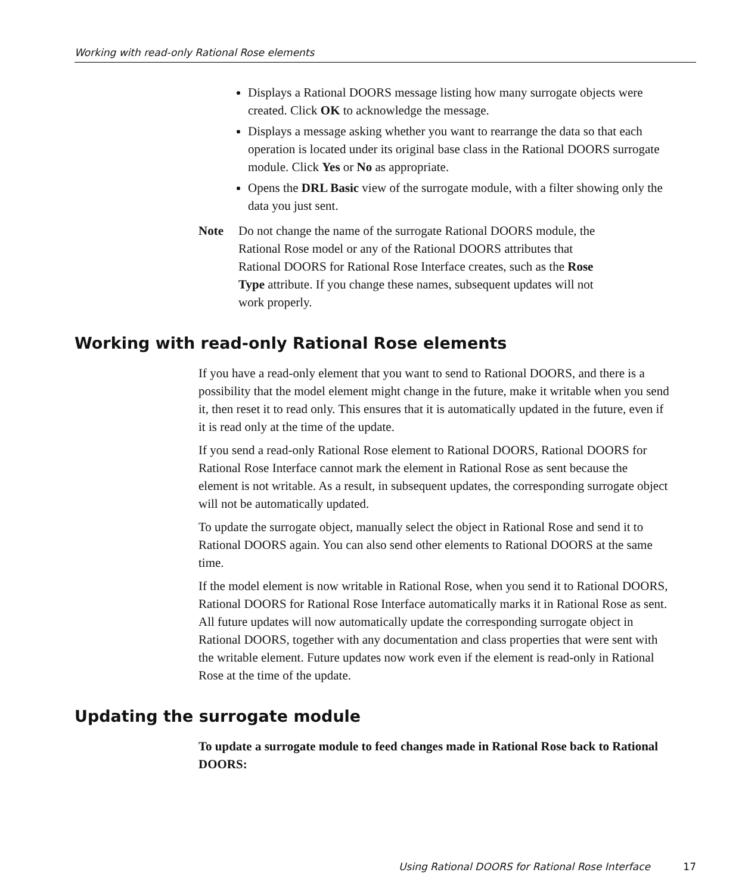Working with read-only Rational Rose elements
Displays a Rational DOORS message listing how many surrogate objects were created. Click OK to acknowledge the message.
Displays a message asking whether you want to rearrange the data so that each operation is located under its original base class in the Rational DOORS surrogate module. Click Yes or No as appropriate.
Opens the DRL Basic view of the surrogate module, with a filter showing only the data you just sent.
Note Do not change the name of the surrogate Rational DOORS module, the Rational Rose model or any of the Rational DOORS attributes that Rational DOORS for Rational Rose Interface creates, such as the Rose Type attribute. If you change these names, subsequent updates will not work properly.
Working with read-only Rational Rose elements
If you have a read-only element that you want to send to Rational DOORS, and there is a possibility that the model element might change in the future, make it writable when you send it, then reset it to read only. This ensures that it is automatically updated in the future, even if it is read only at the time of the update.
If you send a read-only Rational Rose element to Rational DOORS, Rational DOORS for Rational Rose Interface cannot mark the element in Rational Rose as sent because the element is not writable. As a result, in subsequent updates, the corresponding surrogate object will not be automatically updated.
To update the surrogate object, manually select the object in Rational Rose and send it to Rational DOORS again. You can also send other elements to Rational DOORS at the same time.
If the model element is now writable in Rational Rose, when you send it to Rational DOORS, Rational DOORS for Rational Rose Interface automatically marks it in Rational Rose as sent. All future updates will now automatically update the corresponding surrogate object in Rational DOORS, together with any documentation and class properties that were sent with the writable element. Future updates now work even if the element is read-only in Rational Rose at the time of the update.
Updating the surrogate module
To update a surrogate module to feed changes made in Rational Rose back to Rational DOORS:
Using Rational DOORS for Rational Rose Interface 17